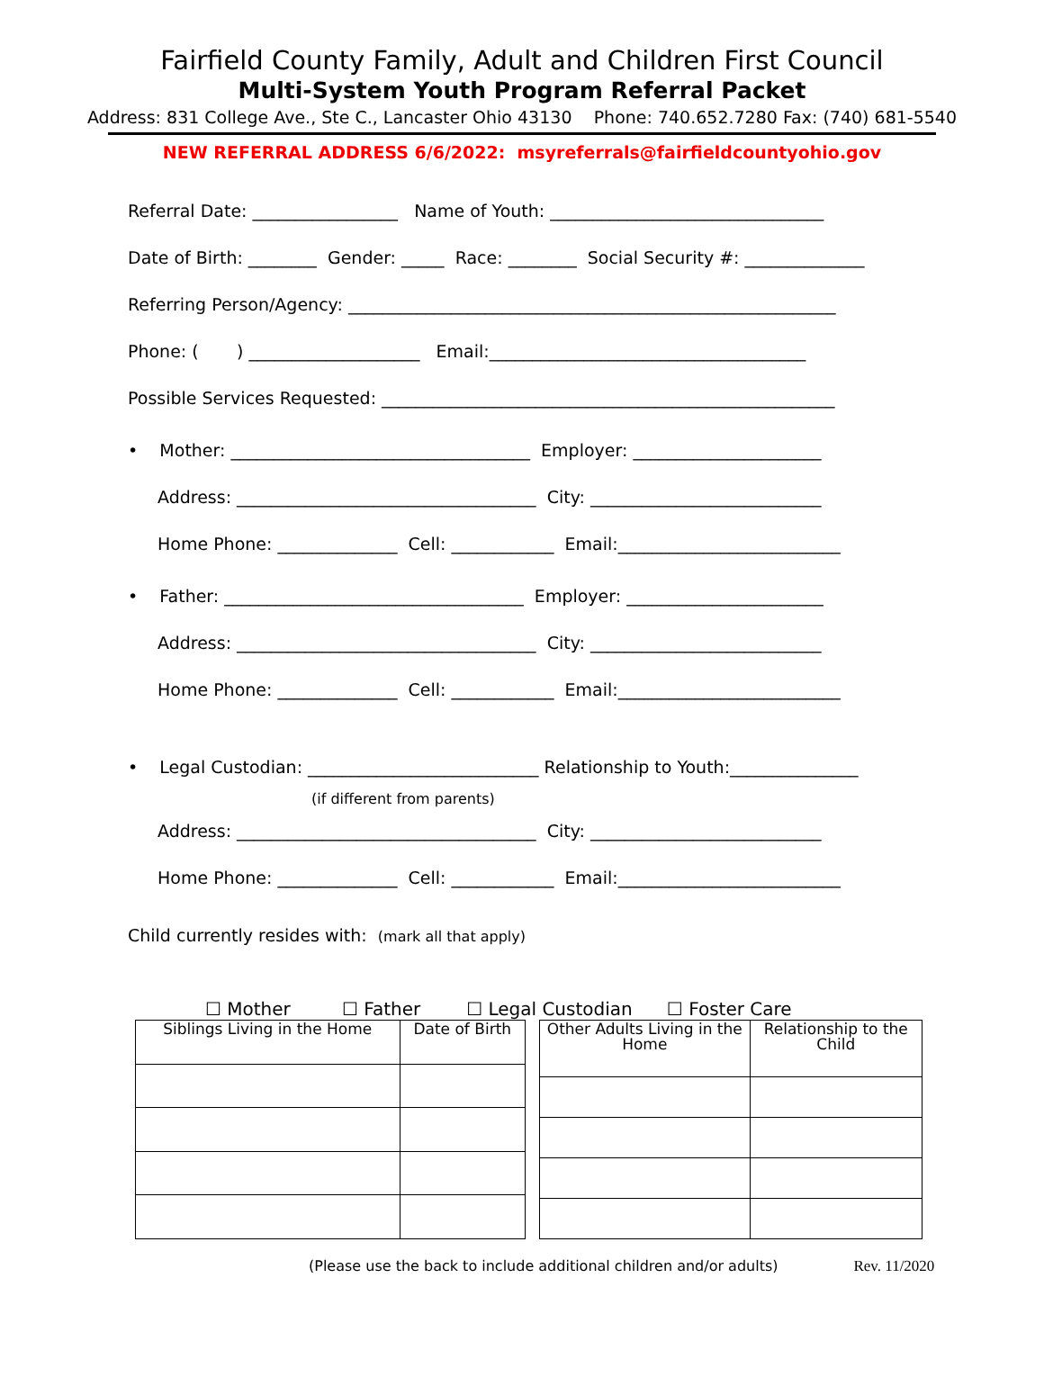Fairfield County Family, Adult and Children First Council
Multi-System Youth Program Referral Packet
Address: 831 College Ave., Ste C., Lancaster Ohio 43130 Phone: 740.652.7280 Fax: (740) 681-5540
NEW REFERRAL ADDRESS 6/6/2022: msyreferrals@fairfieldcountyohio.gov
Referral Date: _________________ Name of Youth: ________________________________
Date of Birth: ________ Gender: _____ Race: ________ Social Security #: ______________
Referring Person/Agency: _________________________________________________________
Phone: ( ) ____________________ Email:_____________________________________
Possible Services Requested: _____________________________________________________
• Mother: ___________________________________ Employer: ______________________
Address: ___________________________________ City: ___________________________
Home Phone: ______________ Cell: ____________ Email:__________________________
• Father: ___________________________________ Employer: _______________________
Address: ___________________________________ City: ___________________________
Home Phone: ______________ Cell: ____________ Email:__________________________
• Legal Custodian: ___________________________ Relationship to Youth:_______________
(if different from parents)
Address: ___________________________________ City: ___________________________
Home Phone: ______________ Cell: ____________ Email:__________________________
Child currently resides with: (mark all that apply)
☐ Mother ☐ Father ☐ Legal Custodian ☐ Foster Care
| Siblings Living in the Home | Date of Birth |
| Other Adults Living in the Home | Relationship to the Child |
(Please use the back to include additional children and/or adults)
Rev. 11/2020